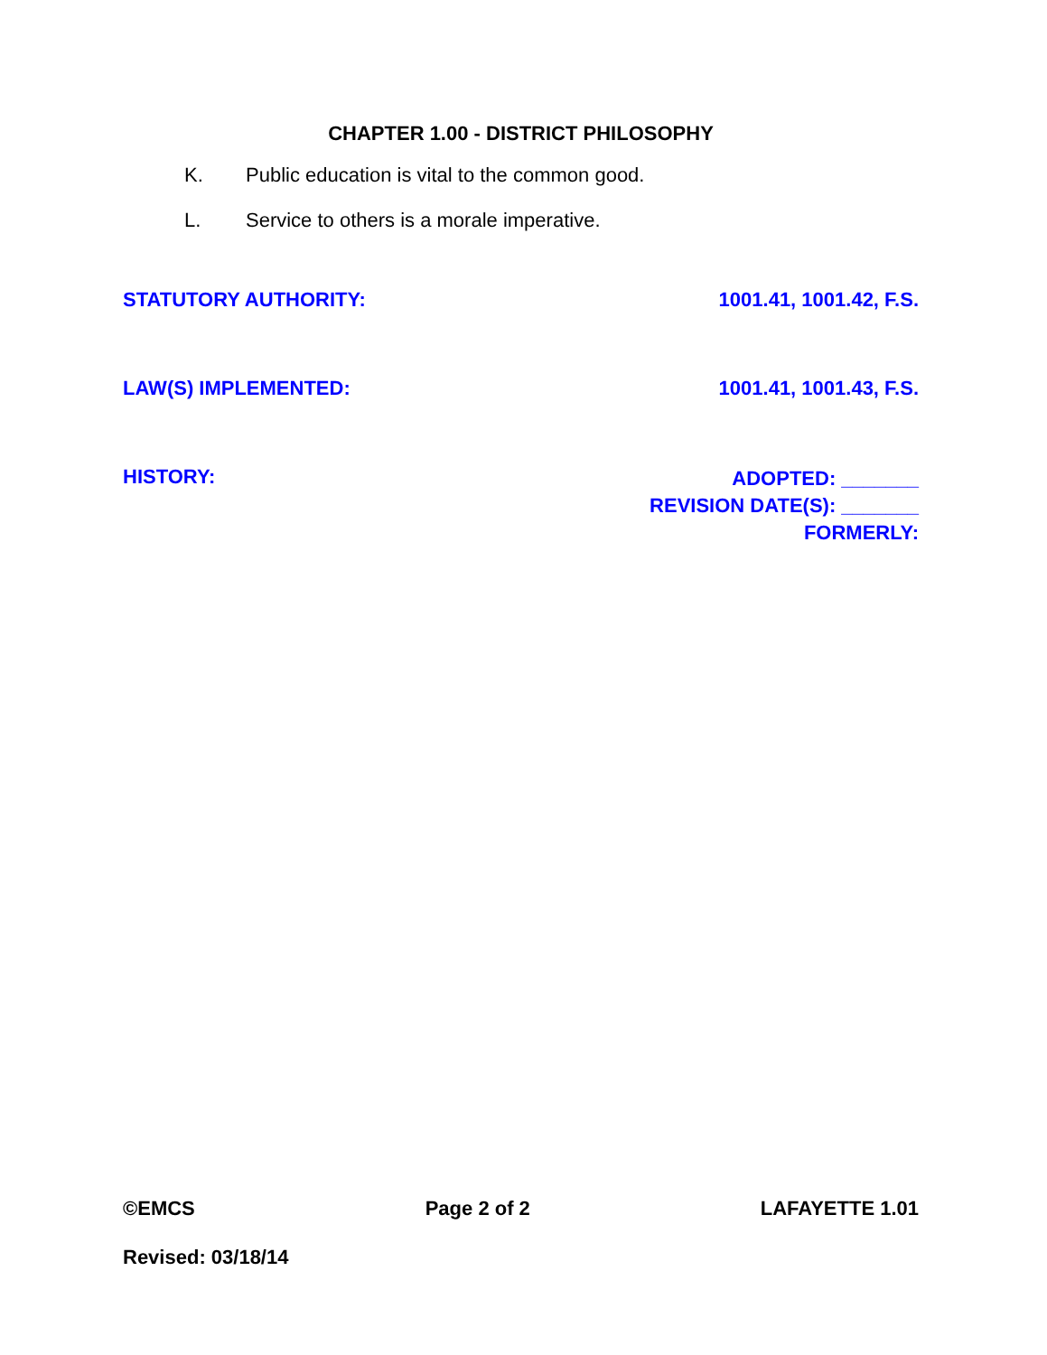CHAPTER 1.00 - DISTRICT PHILOSOPHY
K. Public education is vital to the common good.
L. Service to others is a morale imperative.
STATUTORY AUTHORITY: 1001.41, 1001.42, F.S.
LAW(S) IMPLEMENTED: 1001.41, 1001.43, F.S.
HISTORY:
ADOPTED: _______
REVISION DATE(S): _______
FORMERLY:
©EMCS Page 2 of 2 LAFAYETTE 1.01
Revised: 03/18/14